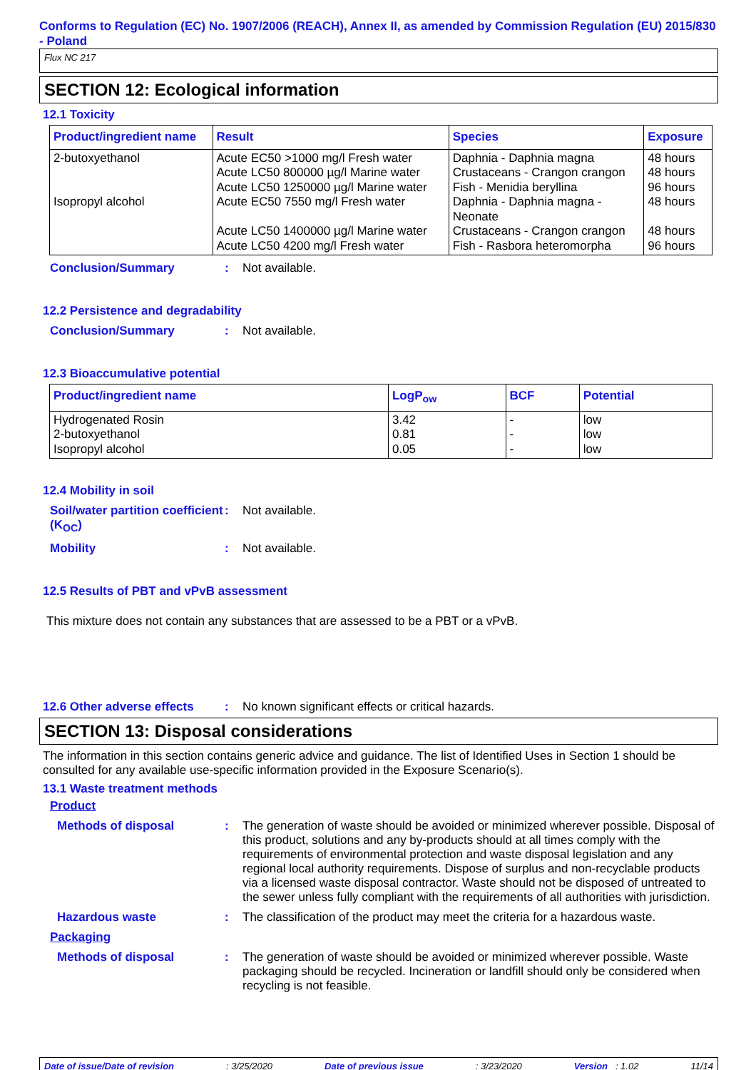Conforms to Regulation (EC) No. 1907/2006 (REACH), Annex II, as amended by Commission Regulation (EU) 2015/830 - Poland
Flux NC 217
SECTION 12: Ecological information
12.1 Toxicity
| Product/ingredient name | Result | Species | Exposure |
| --- | --- | --- | --- |
| 2-butoxyethanol Isopropyl alcohol | Acute EC50 >1000 mg/l Fresh water Acute LC50 800000 µg/l Marine water Acute LC50 1250000 µg/l Marine water Acute EC50 7550 mg/l Fresh water Acute LC50 1400000 µg/l Marine water Acute LC50 4200 mg/l Fresh water | Daphnia - Daphnia magna Crustaceans - Crangon crangon Fish - Menidia beryllina Daphnia - Daphnia magna - Neonate Crustaceans - Crangon crangon Fish - Rasbora heteromorpha | 48 hours 48 hours 96 hours 48 hours 48 hours 96 hours |
Conclusion/Summary : Not available.
12.2 Persistence and degradability
Conclusion/Summary : Not available.
12.3 Bioaccumulative potential
| Product/ingredient name | LogP<sub>ow</sub> | BCF | Potential |
| --- | --- | --- | --- |
| Hydrogenated Rosin 2-butoxyethanol Isopropyl alcohol | 3.42 0.81 0.05 | - - - | low low low |
12.4 Mobility in soil
Soil/water partition coefficient (K<sub>OC</sub>)
: Not available.
Mobility : Not available.
12.5 Results of PBT and vPvB assessment
This mixture does not contain any substances that are assessed to be a PBT or a vPvB.
12.6 Other adverse effects
: No known significant effects or critical hazards.
SECTION 13: Disposal considerations
The information in this section contains generic advice and guidance. The list of Identified Uses in Section 1 should be consulted for any available use-specific information provided in the Exposure Scenario(s).
13.1 Waste treatment methods
Product
Methods of disposal : The generation of waste should be avoided or minimized wherever possible. Disposal of this product, solutions and any by-products should at all times comply with the requirements of environmental protection and waste disposal legislation and any regional local authority requirements. Dispose of surplus and non-recyclable products via a licensed waste disposal contractor. Waste should not be disposed of untreated to the sewer unless fully compliant with the requirements of all authorities with jurisdiction.
Hazardous waste : The classification of the product may meet the criteria for a hazardous waste.
Packaging
Methods of disposal : The generation of waste should be avoided or minimized wherever possible. Waste packaging should be recycled. Incineration or landfill should only be considered when recycling is not feasible.
Date of issue/Date of revision: 3/25/2020 Date of previous issue: 3/23/2020 Version : 1.02 11/14